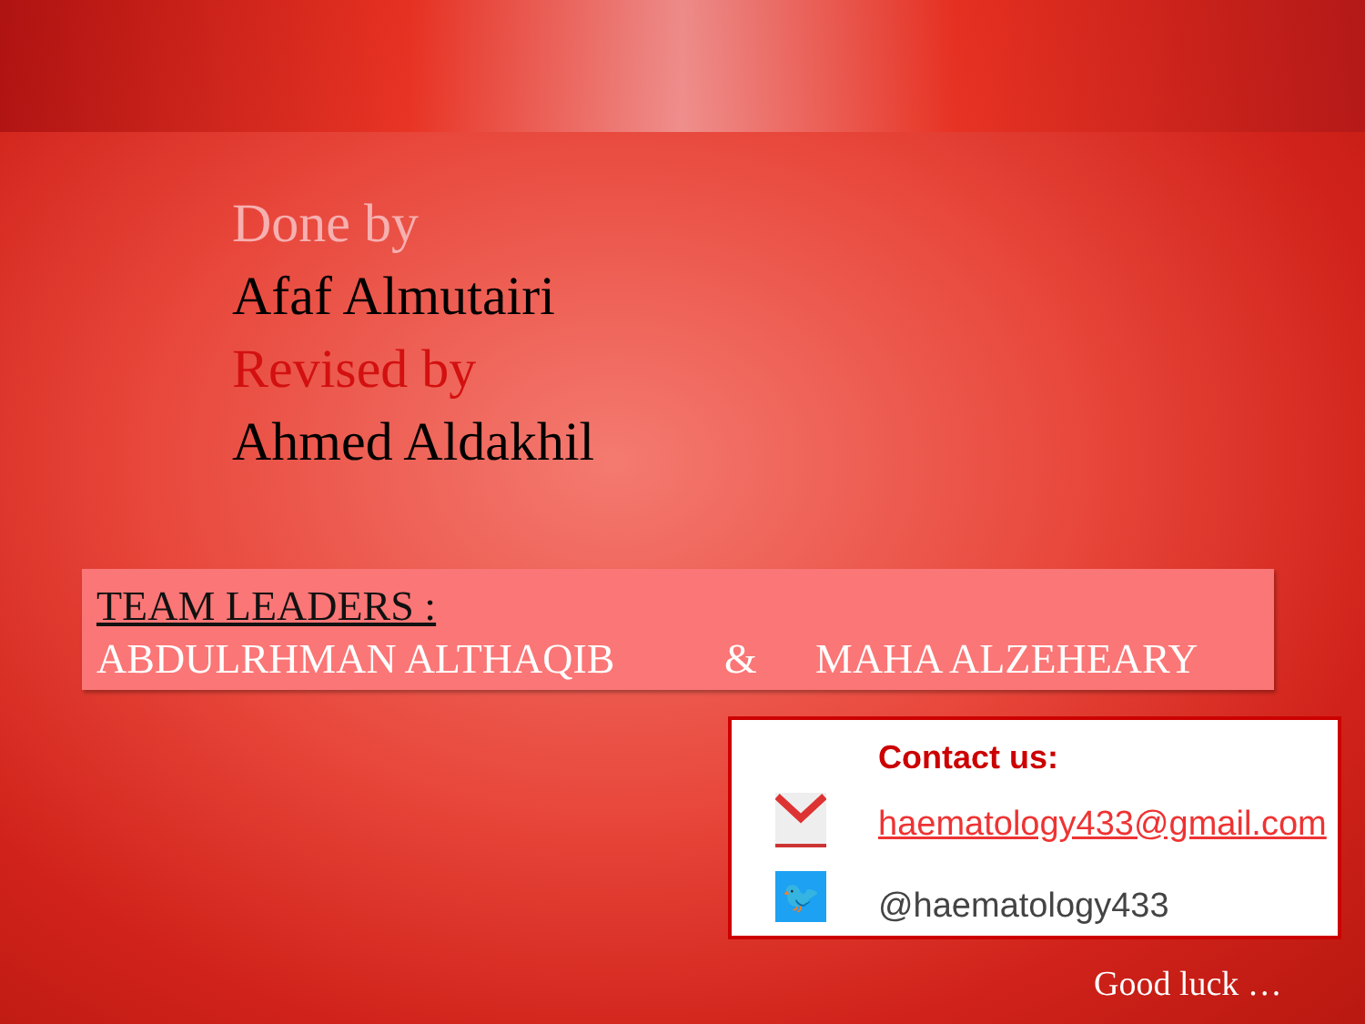Done by
Afaf Almutairi
Revised by
Ahmed Aldakhil
TEAM LEADERS :
ABDULRHMAN ALTHAQIB & MAHA ALZEHEARY
Contact us:
haematology433@gmail.com
🐦 @haematology433
Good luck …